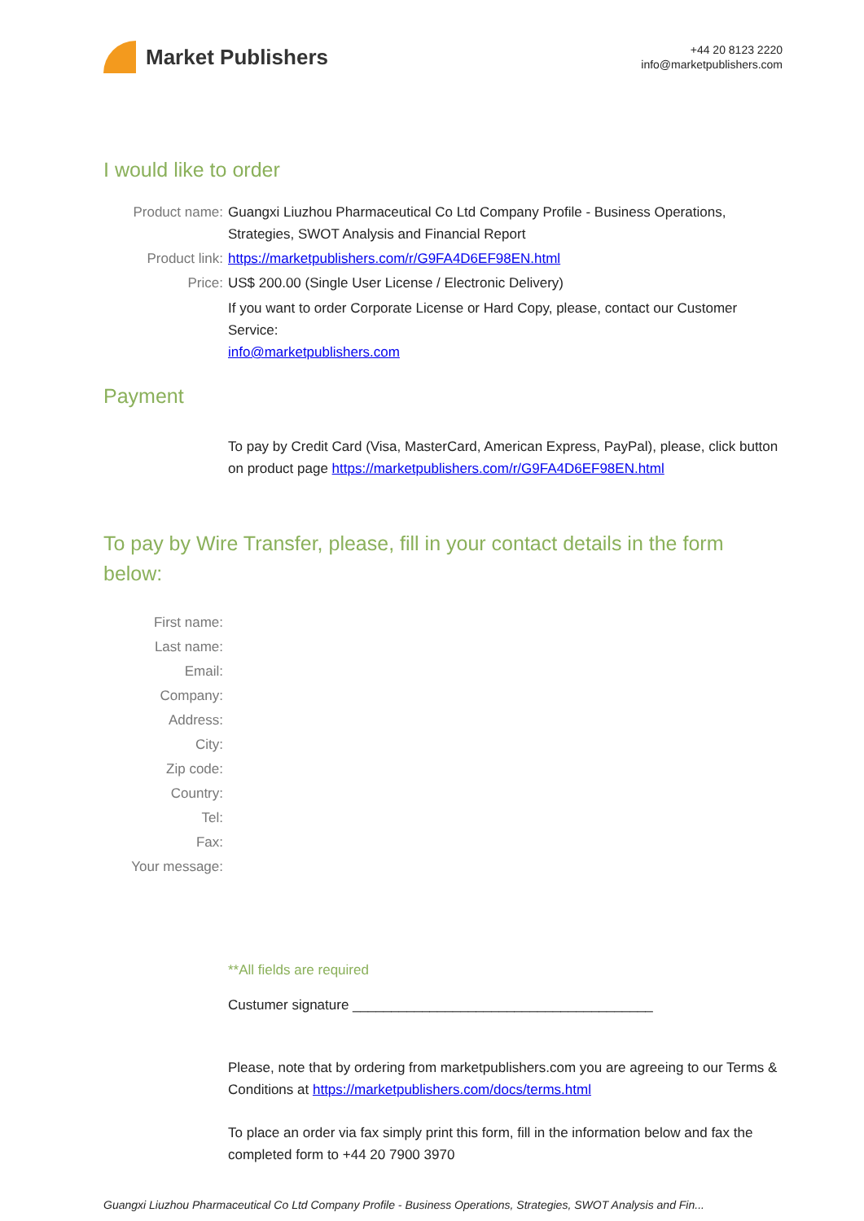Market Publishers
+44 20 8123 2220
info@marketpublishers.com
I would like to order
Product name: Guangxi Liuzhou Pharmaceutical Co Ltd Company Profile - Business Operations, Strategies, SWOT Analysis and Financial Report
Product link: https://marketpublishers.com/r/G9FA4D6EF98EN.html
Price: US$ 200.00 (Single User License / Electronic Delivery)
If you want to order Corporate License or Hard Copy, please, contact our Customer Service:
info@marketpublishers.com
Payment
To pay by Credit Card (Visa, MasterCard, American Express, PayPal), please, click button on product page https://marketpublishers.com/r/G9FA4D6EF98EN.html
To pay by Wire Transfer, please, fill in your contact details in the form below:
First name:
Last name:
Email:
Company:
Address:
City:
Zip code:
Country:
Tel:
Fax:
Your message:
**All fields are required
Custumer signature _______________________________________
Please, note that by ordering from marketpublishers.com you are agreeing to our Terms & Conditions at https://marketpublishers.com/docs/terms.html
To place an order via fax simply print this form, fill in the information below and fax the completed form to +44 20 7900 3970
Guangxi Liuzhou Pharmaceutical Co Ltd Company Profile - Business Operations, Strategies, SWOT Analysis and Fin...